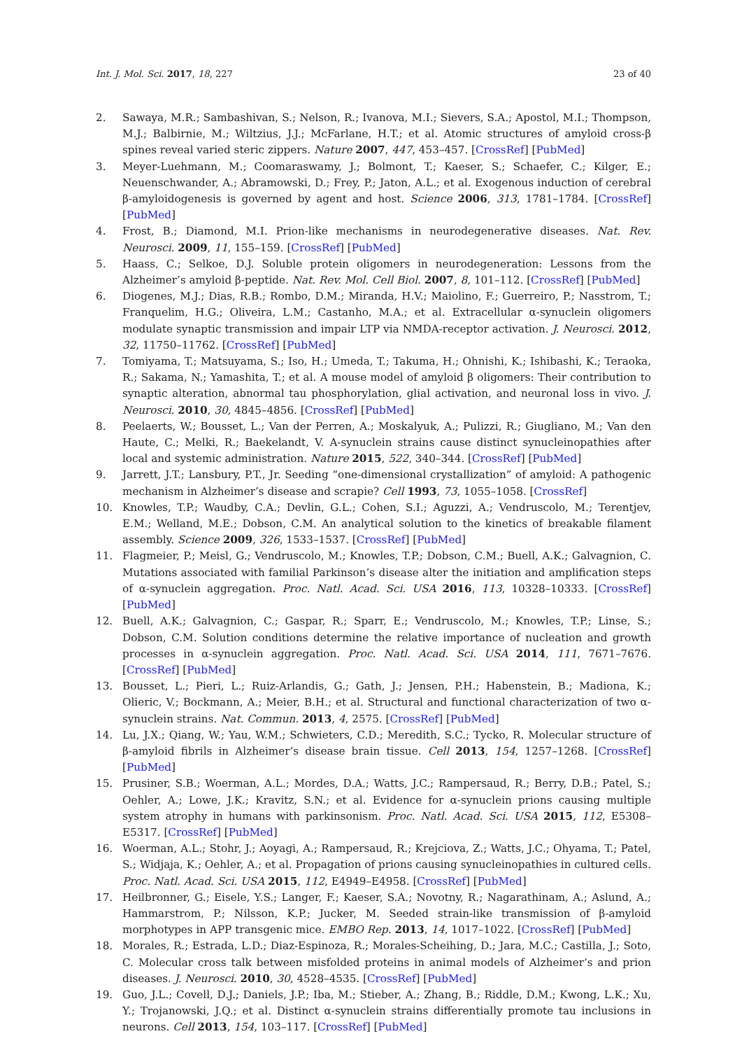Int. J. Mol. Sci. 2017, 18, 227 23 of 40
2. Sawaya, M.R.; Sambashivan, S.; Nelson, R.; Ivanova, M.I.; Sievers, S.A.; Apostol, M.I.; Thompson, M.J.; Balbirnie, M.; Wiltzius, J.J.; McFarlane, H.T.; et al. Atomic structures of amyloid cross-β spines reveal varied steric zippers. Nature 2007, 447, 453–457. [CrossRef] [PubMed]
3. Meyer-Luehmann, M.; Coomaraswamy, J.; Bolmont, T.; Kaeser, S.; Schaefer, C.; Kilger, E.; Neuenschwander, A.; Abramowski, D.; Frey, P.; Jaton, A.L.; et al. Exogenous induction of cerebral β-amyloidogenesis is governed by agent and host. Science 2006, 313, 1781–1784. [CrossRef] [PubMed]
4. Frost, B.; Diamond, M.I. Prion-like mechanisms in neurodegenerative diseases. Nat. Rev. Neurosci. 2009, 11, 155–159. [CrossRef] [PubMed]
5. Haass, C.; Selkoe, D.J. Soluble protein oligomers in neurodegeneration: Lessons from the Alzheimer’s amyloid β-peptide. Nat. Rev. Mol. Cell Biol. 2007, 8, 101–112. [CrossRef] [PubMed]
6. Diogenes, M.J.; Dias, R.B.; Rombo, D.M.; Miranda, H.V.; Maiolino, F.; Guerreiro, P.; Nasstrom, T.; Franquelim, H.G.; Oliveira, L.M.; Castanho, M.A.; et al. Extracellular α-synuclein oligomers modulate synaptic transmission and impair LTP via NMDA-receptor activation. J. Neurosci. 2012, 32, 11750–11762. [CrossRef] [PubMed]
7. Tomiyama, T.; Matsuyama, S.; Iso, H.; Umeda, T.; Takuma, H.; Ohnishi, K.; Ishibashi, K.; Teraoka, R.; Sakama, N.; Yamashita, T.; et al. A mouse model of amyloid β oligomers: Their contribution to synaptic alteration, abnormal tau phosphorylation, glial activation, and neuronal loss in vivo. J. Neurosci. 2010, 30, 4845–4856. [CrossRef] [PubMed]
8. Peelaerts, W.; Bousset, L.; Van der Perren, A.; Moskalyuk, A.; Pulizzi, R.; Giugliano, M.; Van den Haute, C.; Melki, R.; Baekelandt, V. A-synuclein strains cause distinct synucleinopathies after local and systemic administration. Nature 2015, 522, 340–344. [CrossRef] [PubMed]
9. Jarrett, J.T.; Lansbury, P.T., Jr. Seeding “one-dimensional crystallization” of amyloid: A pathogenic mechanism in Alzheimer’s disease and scrapie? Cell 1993, 73, 1055–1058. [CrossRef]
10. Knowles, T.P.; Waudby, C.A.; Devlin, G.L.; Cohen, S.I.; Aguzzi, A.; Vendruscolo, M.; Terentjev, E.M.; Welland, M.E.; Dobson, C.M. An analytical solution to the kinetics of breakable filament assembly. Science 2009, 326, 1533–1537. [CrossRef] [PubMed]
11. Flagmeier, P.; Meisl, G.; Vendruscolo, M.; Knowles, T.P.; Dobson, C.M.; Buell, A.K.; Galvagnion, C. Mutations associated with familial Parkinson’s disease alter the initiation and amplification steps of α-synuclein aggregation. Proc. Natl. Acad. Sci. USA 2016, 113, 10328–10333. [CrossRef] [PubMed]
12. Buell, A.K.; Galvagnion, C.; Gaspar, R.; Sparr, E.; Vendruscolo, M.; Knowles, T.P.; Linse, S.; Dobson, C.M. Solution conditions determine the relative importance of nucleation and growth processes in α-synuclein aggregation. Proc. Natl. Acad. Sci. USA 2014, 111, 7671–7676. [CrossRef] [PubMed]
13. Bousset, L.; Pieri, L.; Ruiz-Arlandis, G.; Gath, J.; Jensen, P.H.; Habenstein, B.; Madiona, K.; Olieric, V.; Bockmann, A.; Meier, B.H.; et al. Structural and functional characterization of two α-synuclein strains. Nat. Commun. 2013, 4, 2575. [CrossRef] [PubMed]
14. Lu, J.X.; Qiang, W.; Yau, W.M.; Schwieters, C.D.; Meredith, S.C.; Tycko, R. Molecular structure of β-amyloid fibrils in Alzheimer’s disease brain tissue. Cell 2013, 154, 1257–1268. [CrossRef] [PubMed]
15. Prusiner, S.B.; Woerman, A.L.; Mordes, D.A.; Watts, J.C.; Rampersaud, R.; Berry, D.B.; Patel, S.; Oehler, A.; Lowe, J.K.; Kravitz, S.N.; et al. Evidence for α-synuclein prions causing multiple system atrophy in humans with parkinsonism. Proc. Natl. Acad. Sci. USA 2015, 112, E5308–E5317. [CrossRef] [PubMed]
16. Woerman, A.L.; Stohr, J.; Aoyagi, A.; Rampersaud, R.; Krejciova, Z.; Watts, J.C.; Ohyama, T.; Patel, S.; Widjaja, K.; Oehler, A.; et al. Propagation of prions causing synucleinopathies in cultured cells. Proc. Natl. Acad. Sci. USA 2015, 112, E4949–E4958. [CrossRef] [PubMed]
17. Heilbronner, G.; Eisele, Y.S.; Langer, F.; Kaeser, S.A.; Novotny, R.; Nagarathinam, A.; Aslund, A.; Hammarstrom, P.; Nilsson, K.P.; Jucker, M. Seeded strain-like transmission of β-amyloid morphotypes in APP transgenic mice. EMBO Rep. 2013, 14, 1017–1022. [CrossRef] [PubMed]
18. Morales, R.; Estrada, L.D.; Diaz-Espinoza, R.; Morales-Scheihing, D.; Jara, M.C.; Castilla, J.; Soto, C. Molecular cross talk between misfolded proteins in animal models of Alzheimer’s and prion diseases. J. Neurosci. 2010, 30, 4528–4535. [CrossRef] [PubMed]
19. Guo, J.L.; Covell, D.J.; Daniels, J.P.; Iba, M.; Stieber, A.; Zhang, B.; Riddle, D.M.; Kwong, L.K.; Xu, Y.; Trojanowski, J.Q.; et al. Distinct α-synuclein strains differentially promote tau inclusions in neurons. Cell 2013, 154, 103–117. [CrossRef] [PubMed]